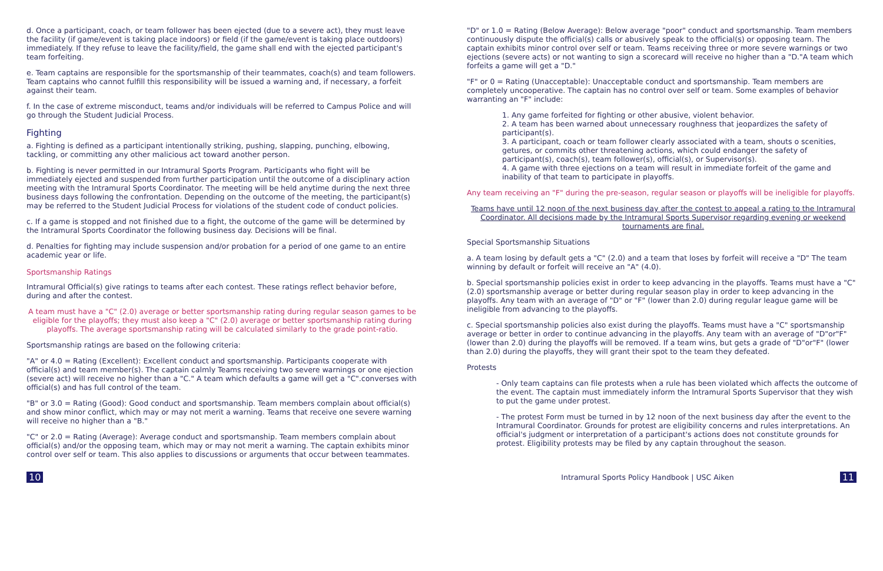d. Once a participant, coach, or team follower has been ejected (due to a severe act), they must leave the facility (if game/event is taking place indoors) or field (if the game/event is taking place outdoors) immediately. If they refuse to leave the facility/field, the game shall end with the ejected participant's team forfeiting.
e. Team captains are responsible for the sportsmanship of their teammates, coach(s) and team followers. Team captains who cannot fulfill this responsibility will be issued a warning and, if necessary, a forfeit against their team.
f. In the case of extreme misconduct, teams and/or individuals will be referred to Campus Police and will go through the Student Judicial Process.
Fighting
a. Fighting is defined as a participant intentionally striking, pushing, slapping, punching, elbowing, tackling, or committing any other malicious act toward another person.
b. Fighting is never permitted in our Intramural Sports Program. Participants who fight will be immediately ejected and suspended from further participation until the outcome of a disciplinary action meeting with the Intramural Sports Coordinator. The meeting will be held anytime during the next three business days following the confrontation. Depending on the outcome of the meeting, the participant(s) may be referred to the Student Judicial Process for violations of the student code of conduct policies.
c. If a game is stopped and not finished due to a fight, the outcome of the game will be determined by the Intramural Sports Coordinator the following business day. Decisions will be final.
d. Penalties for fighting may include suspension and/or probation for a period of one game to an entire academic year or life.
Sportsmanship Ratings
Intramural Official(s) give ratings to teams after each contest. These ratings reflect behavior before, during and after the contest.
A team must have a "C" (2.0) average or better sportsmanship rating during regular season games to be eligible for the playoffs; they must also keep a "C" (2.0) average or better sportsmanship rating during playoffs. The average sportsmanship rating will be calculated similarly to the grade point-ratio.
Sportsmanship ratings are based on the following criteria:
"A" or 4.0 = Rating (Excellent): Excellent conduct and sportsmanship. Participants cooperate with official(s) and team member(s). The captain calmly Teams receiving two severe warnings or one ejection (severe act) will receive no higher than a "C." A team which defaults a game will get a "C".converses with official(s) and has full control of the team.
"B" or 3.0 = Rating (Good): Good conduct and sportsmanship. Team members complain about official(s) and show minor conflict, which may or may not merit a warning. Teams that receive one severe warning will receive no higher than a "B."
"C" or 2.0 = Rating (Average): Average conduct and sportsmanship. Team members complain about official(s) and/or the opposing team, which may or may not merit a warning. The captain exhibits minor control over self or team. This also applies to discussions or arguments that occur between teammates.
"D" or 1.0 = Rating (Below Average): Below average "poor" conduct and sportsmanship. Team members continuously dispute the official(s) calls or abusively speak to the official(s) or opposing team. The captain exhibits minor control over self or team. Teams receiving three or more severe warnings or two ejections (severe acts) or not wanting to sign a scorecard will receive no higher than a "D."A team which forfeits a game will get a "D."
"F" or 0 = Rating (Unacceptable): Unacceptable conduct and sportsmanship. Team members are completely uncooperative. The captain has no control over self or team. Some examples of behavior warranting an "F" include:
1. Any game forfeited for fighting or other abusive, violent behavior.
2. A team has been warned about unnecessary roughness that jeopardizes the safety of participant(s).
3. A participant, coach or team follower clearly associated with a team, shouts o scenities, getures, or commits other threatening actions, which could endanger the safety of participant(s), coach(s), team follower(s), official(s), or Supervisor(s).
4. A game with three ejections on a team will result in immediate forfeit of the game and inability of that team to participate in playoffs.
Any team receiving an "F" during the pre-season, regular season or playoffs will be ineligible for playoffs.
Teams have until 12 noon of the next business day after the contest to appeal a rating to the Intramural Coordinator. All decisions made by the Intramural Sports Supervisor regarding evening or weekend tournaments are final.
Special Sportsmanship Situations
a. A team losing by default gets a "C" (2.0) and a team that loses by forfeit will receive a "D" The team winning by default or forfeit will receive an "A" (4.0).
b. Special sportsmanship policies exist in order to keep advancing in the playoffs. Teams must have a "C" (2.0) sportsmanship average or better during regular season play in order to keep advancing in the playoffs. Any team with an average of "D" or "F" (lower than 2.0) during regular league game will be ineligible from advancing to the playoffs.
c. Special sportsmanship policies also exist during the playoffs. Teams must have a "C" sportsmanship average or better in order to continue advancing in the playoffs. Any team with an average of "D"or"F" (lower than 2.0) during the playoffs will be removed. If a team wins, but gets a grade of "D"or"F" (lower than 2.0) during the playoffs, they will grant their spot to the team they defeated.
Protests
- Only team captains can file protests when a rule has been violated which affects the outcome of the event. The captain must immediately inform the Intramural Sports Supervisor that they wish to put the game under protest.
- The protest Form must be turned in by 12 noon of the next business day after the event to the Intramural Coordinator. Grounds for protest are eligibility concerns and rules interpretations. An official's judgment or interpretation of a participant's actions does not constitute grounds for protest. Eligibility protests may be filed by any captain throughout the season.
10 Intramural Sports Policy Handbook | USC Aiken 11